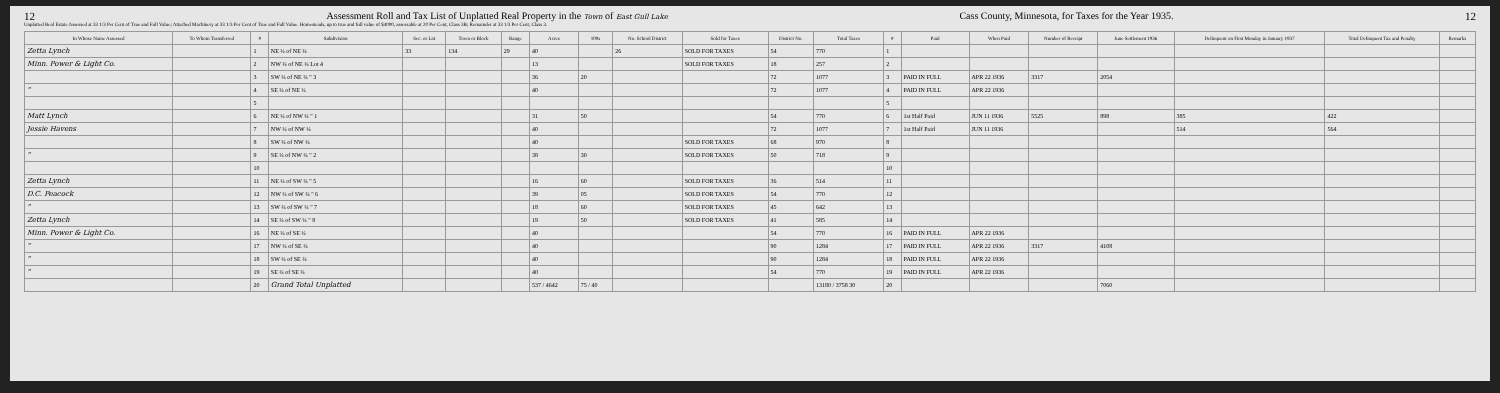12 Assessment Roll and Tax List of Unplatted Real Property in the Town of East Gull Lake Cass County, Minnesota, for Taxes for the Year 1935. 12
Unplatted Real Estate Assessed at 33 1/3 Per Cent of True and Full Value; Attached Machinery at 33 1/3 Per Cent of True and Full Value. Homesteads, up to true and full value of $4000, assessable at 20 Per Cent, Class 3B; Remainder at 33 1/3 Per Cent, Class 3.
| In Whose Name Assessed | To Whom Transferred | # | Subdivision | Sec. or Lot | Town or Block | Range | Acres | 100s | No. School District | Sold for Taxes | District No. | Total Taxes | # | Paid | When Paid | Number of Receipt | June Settlement 1936 | Delinquent on First Monday in January 1937 | Total Delinquent Tax and Penalty | Remarks |
| --- | --- | --- | --- | --- | --- | --- | --- | --- | --- | --- | --- | --- | --- | --- | --- | --- | --- | --- | --- | --- |
| Zetta Lynch | | 1 | NE ¼ of NE ¼ | 33 | 134 | 29 | 40 | | 26 | SOLD FOR TAXES | 54 | 770 | 1 | | | | | | | |
| Minn. Power & Light Co. | | 2 | NW ¼ of NE ¼ Lot 4 | | | | 13 | | | SOLD FOR TAXES | 18 | 257 | 2 | | | | | | | |
| | | 3 | SW ¼ of NE ¼ " 3 | | | | 36 | 20 | | | 72 | 1077 | 3 | PAID IN FULL | APR 22 1936 | 3317 | 2054 | | | |
| " | | 4 | SE ¼ of NE ¼ | | | | 40 | | | | 72 | 1077 | 4 | PAID IN FULL | APR 22 1936 | | | | | |
| | | 5 | | | | | | | | | | | 5 | | | | | | | |
| Matt Lynch | | 6 | NE ¼ of NW ¼ " 1 | | | | 31 | 50 | | | 54 | 770 | 6 | 1st Half Paid | JUN 11 1936 | 5525 | 898 | 385 | 422 | |
| Jessie Havens | | 7 | NW ¼ of NW ¼ | | | | 40 | | | | 72 | 1077 | 7 | 1st Half Paid | JUN 11 1936 | | | 514 | 564 | |
| | | 8 | SW ¼ of NW ¼ | | | | 40 | | | SOLD FOR TAXES | 68 | 970 | 8 | | | | | | | |
| " | | 9 | SE ¼ of NW ¼ " 2 | | | | 38 | 30 | | SOLD FOR TAXES | 50 | 718 | 9 | | | | | | | |
| | | 10 | | | | | | | | | | | 10 | | | | | | | |
| Zetta Lynch | | 11 | NE ¼ of SW ¼ " 5 | | | | 16 | 60 | | SOLD FOR TAXES | 36 | 514 | 11 | | | | | | | |
| D.C. Peacock | | 12 | NW ¼ of SW ¼ " 6 | | | | 39 | 05 | | SOLD FOR TAXES | 54 | 770 | 12 | | | | | | | |
| " | | 13 | SW ¼ of SW ¼ " 7 | | | | 18 | 60 | | SOLD FOR TAXES | 45 | 642 | 13 | | | | | | | |
| Zetta Lynch | | 14 | SE ¼ of SW ¼ " 8 | | | | 19 | 50 | | SOLD FOR TAXES | 41 | 585 | 14 | | | | | | | |
| Minn. Power & Light Co. | | 16 | NE ¼ of SE ¼ | | | | 40 | | | | 54 | 770 | 16 | PAID IN FULL | APR 22 1936 | | | | | |
| " | | 17 | NW ¼ of SE ¼ | | | | 40 | | | | 90 | 1284 | 17 | PAID IN FULL | APR 22 1936 | 3317 | 4108 | | | |
| " | | 18 | SW ¼ of SE ¼ | | | | 40 | | | | 90 | 1284 | 18 | PAID IN FULL | APR 22 1936 | | | | | |
| " | | 19 | SE ¼ of SE ¼ | | | | 40 | | | | 54 | 770 | 19 | PAID IN FULL | APR 22 1936 | | | | | |
| | | 20 | Grand Total Unplatted | | | | 537 / 4642 | 75 / 40 | | | | 13180 / 3758 30 | 20 | | | | 7060 | | | |